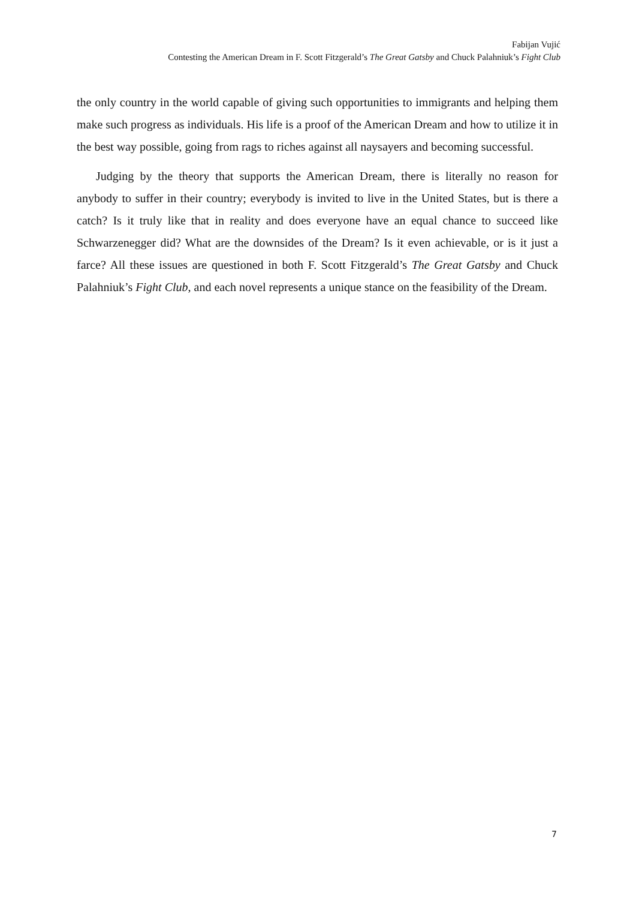Fabijan Vujić
Contesting the American Dream in F. Scott Fitzgerald’s The Great Gatsby and Chuck Palahniuk’s Fight Club
the only country in the world capable of giving such opportunities to immigrants and helping them make such progress as individuals. His life is a proof of the American Dream and how to utilize it in the best way possible, going from rags to riches against all naysayers and becoming successful.
Judging by the theory that supports the American Dream, there is literally no reason for anybody to suffer in their country; everybody is invited to live in the United States, but is there a catch? Is it truly like that in reality and does everyone have an equal chance to succeed like Schwarzenegger did? What are the downsides of the Dream? Is it even achievable, or is it just a farce? All these issues are questioned in both F. Scott Fitzgerald’s The Great Gatsby and Chuck Palahniuk’s Fight Club, and each novel represents a unique stance on the feasibility of the Dream.
7